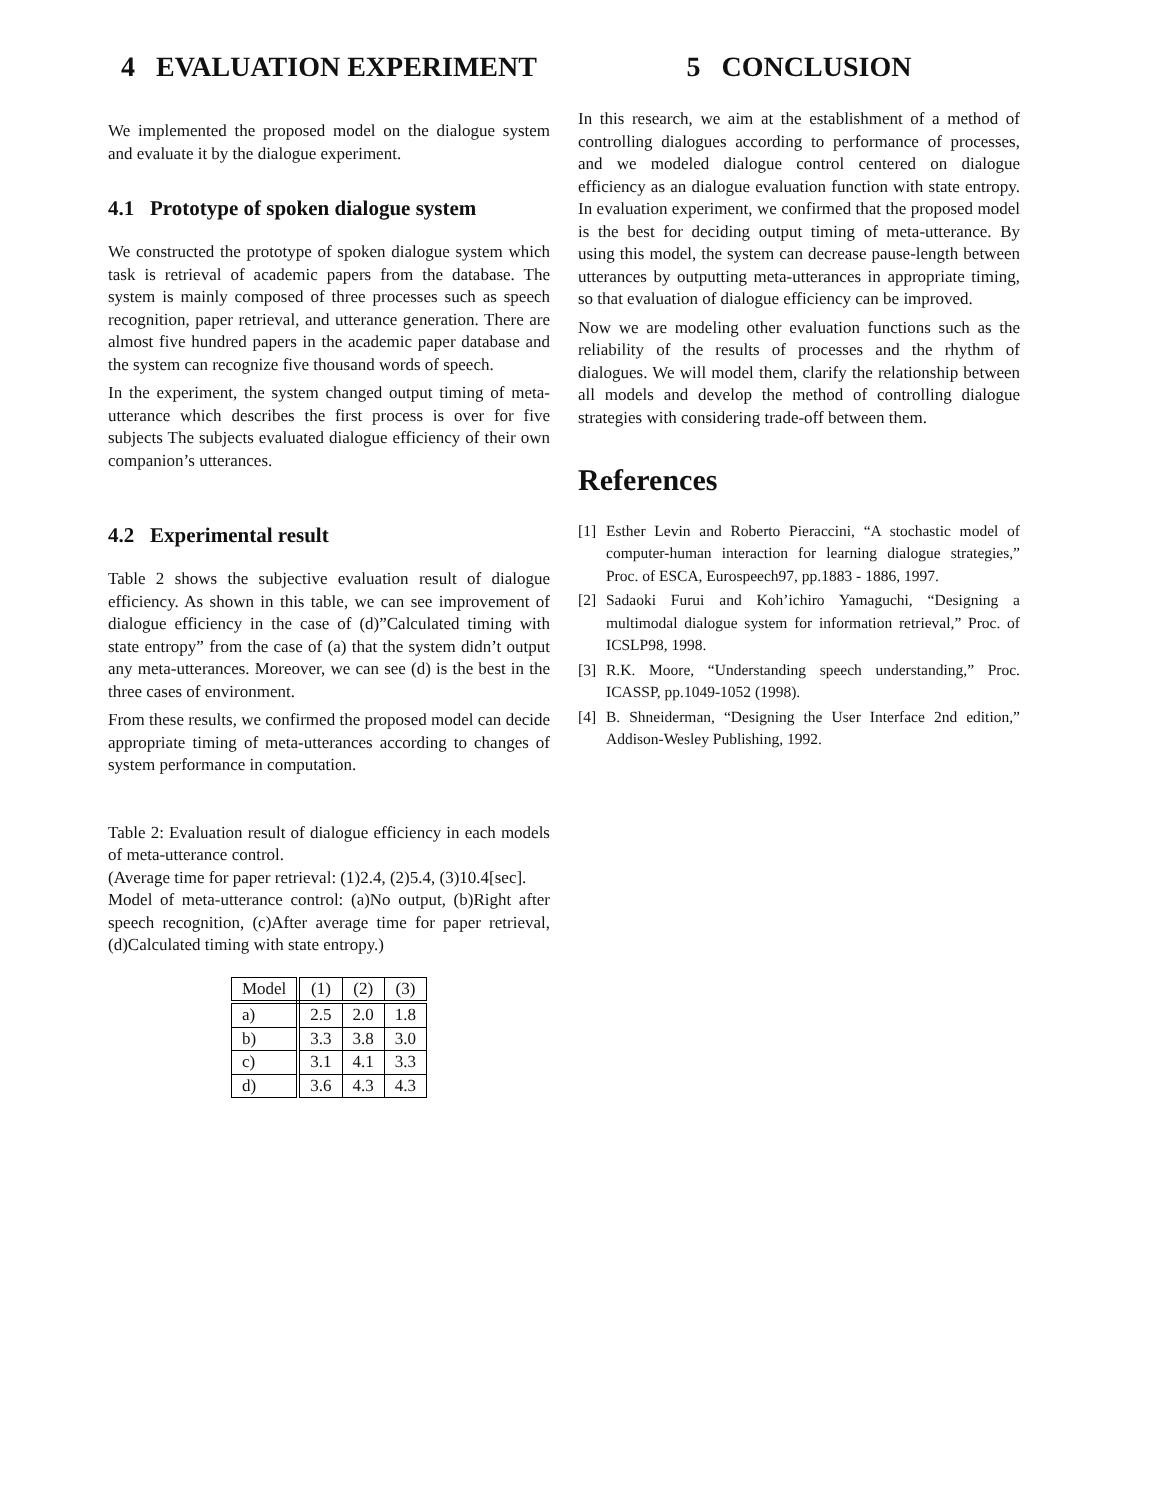4 EVALUATION EXPERIMENT
We implemented the proposed model on the dialogue system and evaluate it by the dialogue experiment.
4.1 Prototype of spoken dialogue system
We constructed the prototype of spoken dialogue system which task is retrieval of academic papers from the database. The system is mainly composed of three processes such as speech recognition, paper retrieval, and utterance generation. There are almost five hundred papers in the academic paper database and the system can recognize five thousand words of speech.
In the experiment, the system changed output timing of meta-utterance which describes the first process is over for five subjects The subjects evaluated dialogue efficiency of their own companion’s utterances.
4.2 Experimental result
Table 2 shows the subjective evaluation result of dialogue efficiency. As shown in this table, we can see improvement of dialogue efficiency in the case of (d)”Calculated timing with state entropy” from the case of (a) that the system didn’t output any meta-utterances. Moreover, we can see (d) is the best in the three cases of environment.
From these results, we confirmed the proposed model can decide appropriate timing of meta-utterances according to changes of system performance in computation.
Table 2: Evaluation result of dialogue efficiency in each models of meta-utterance control.
(Average time for paper retrieval: (1)2.4, (2)5.4, (3)10.4[sec].
Model of meta-utterance control: (a)No output, (b)Right after speech recognition, (c)After average time for paper retrieval, (d)Calculated timing with state entropy.)
| Model | (1) | (2) | (3) |
| --- | --- | --- | --- |
| a) | 2.5 | 2.0 | 1.8 |
| b) | 3.3 | 3.8 | 3.0 |
| c) | 3.1 | 4.1 | 3.3 |
| d) | 3.6 | 4.3 | 4.3 |
5 CONCLUSION
In this research, we aim at the establishment of a method of controlling dialogues according to performance of processes, and we modeled dialogue control centered on dialogue efficiency as an dialogue evaluation function with state entropy. In evaluation experiment, we confirmed that the proposed model is the best for deciding output timing of meta-utterance. By using this model, the system can decrease pause-length between utterances by outputting meta-utterances in appropriate timing, so that evaluation of dialogue efficiency can be improved.
Now we are modeling other evaluation functions such as the reliability of the results of processes and the rhythm of dialogues. We will model them, clarify the relationship between all models and develop the method of controlling dialogue strategies with considering trade-off between them.
References
[1] Esther Levin and Roberto Pieraccini, “A stochastic model of computer-human interaction for learning dialogue strategies,” Proc. of ESCA, Eurospeech97, pp.1883 - 1886, 1997.
[2] Sadaoki Furui and Koh’ichiro Yamaguchi, “Designing a multimodal dialogue system for information retrieval,” Proc. of ICSLP98, 1998.
[3] R.K. Moore, “Understanding speech understanding,” Proc. ICASSP, pp.1049-1052 (1998).
[4] B. Shneiderman, “Designing the User Interface 2nd edition,” Addison-Wesley Publishing, 1992.